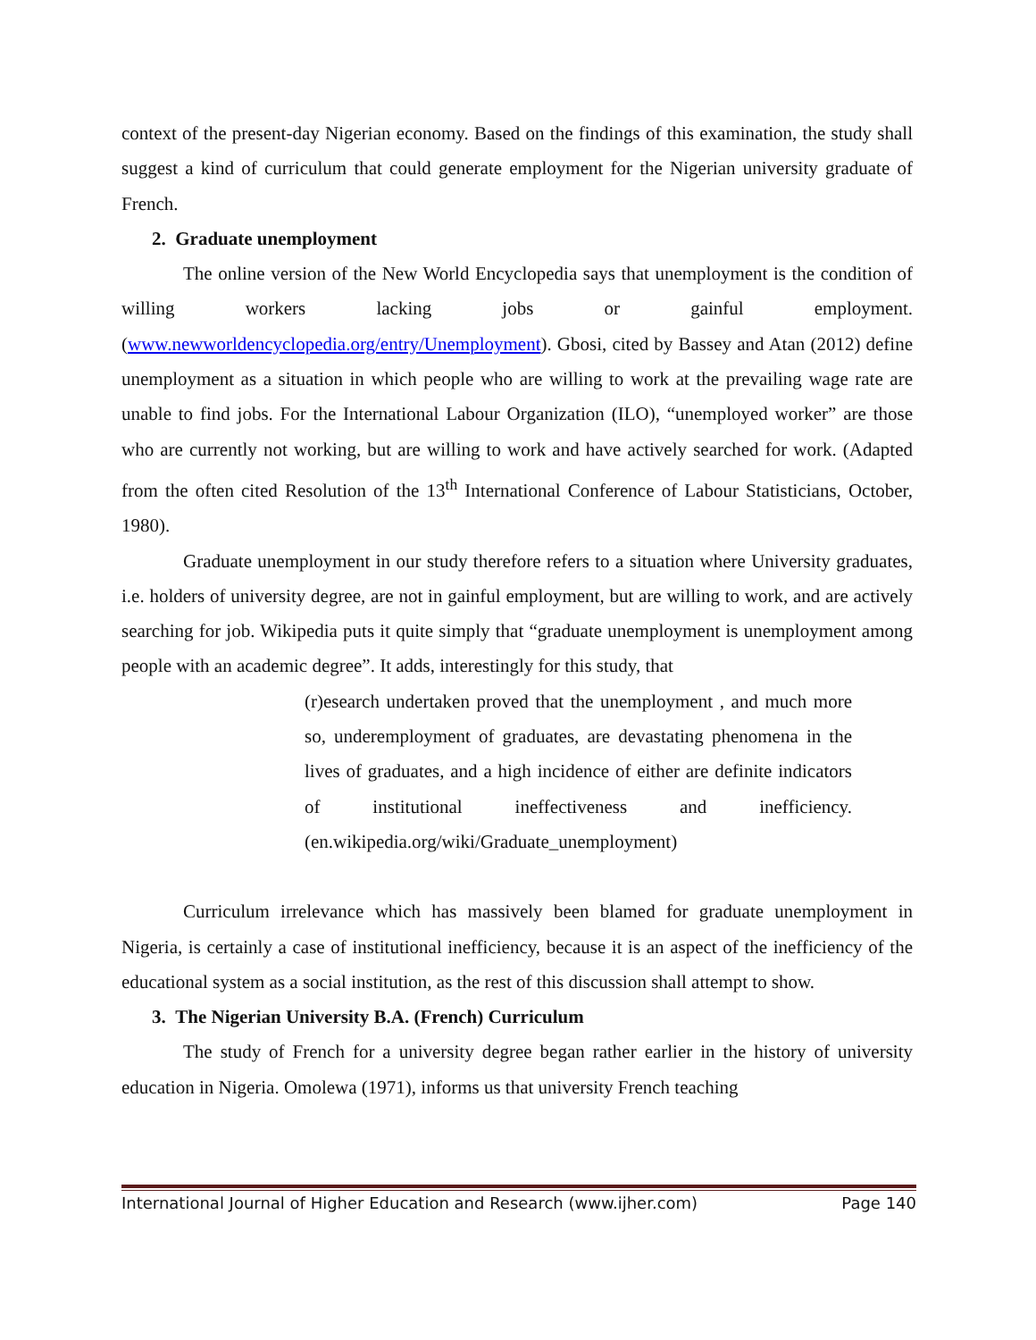context of the present-day Nigerian economy. Based on the findings of this examination, the study shall suggest a kind of curriculum that could generate employment for the Nigerian university graduate of French.
2. Graduate unemployment
The online version of the New World Encyclopedia says that unemployment is the condition of willing workers lacking jobs or gainful employment. (www.newworldencyclopedia.org/entry/Unemployment). Gbosi, cited by Bassey and Atan (2012) define unemployment as a situation in which people who are willing to work at the prevailing wage rate are unable to find jobs. For the International Labour Organization (ILO), “unemployed worker” are those who are currently not working, but are willing to work and have actively searched for work. (Adapted from the often cited Resolution of the 13<sup>th</sup> International Conference of Labour Statisticians, October, 1980).
Graduate unemployment in our study therefore refers to a situation where University graduates, i.e. holders of university degree, are not in gainful employment, but are willing to work, and are actively searching for job. Wikipedia puts it quite simply that “graduate unemployment is unemployment among people with an academic degree”. It adds, interestingly for this study, that
(r)esearch undertaken proved that the unemployment , and much more so, underemployment of graduates, are devastating phenomena in the lives of graduates, and a high incidence of either are definite indicators of institutional ineffectiveness and inefficiency. (en.wikipedia.org/wiki/Graduate_unemployment)
Curriculum irrelevance which has massively been blamed for graduate unemployment in Nigeria, is certainly a case of institutional inefficiency, because it is an aspect of the inefficiency of the educational system as a social institution, as the rest of this discussion shall attempt to show.
3. The Nigerian University B.A. (French) Curriculum
The study of French for a university degree began rather earlier in the history of university education in Nigeria. Omolewa (1971), informs us that university French teaching
International Journal of Higher Education and Research (www.ijher.com) Page 140